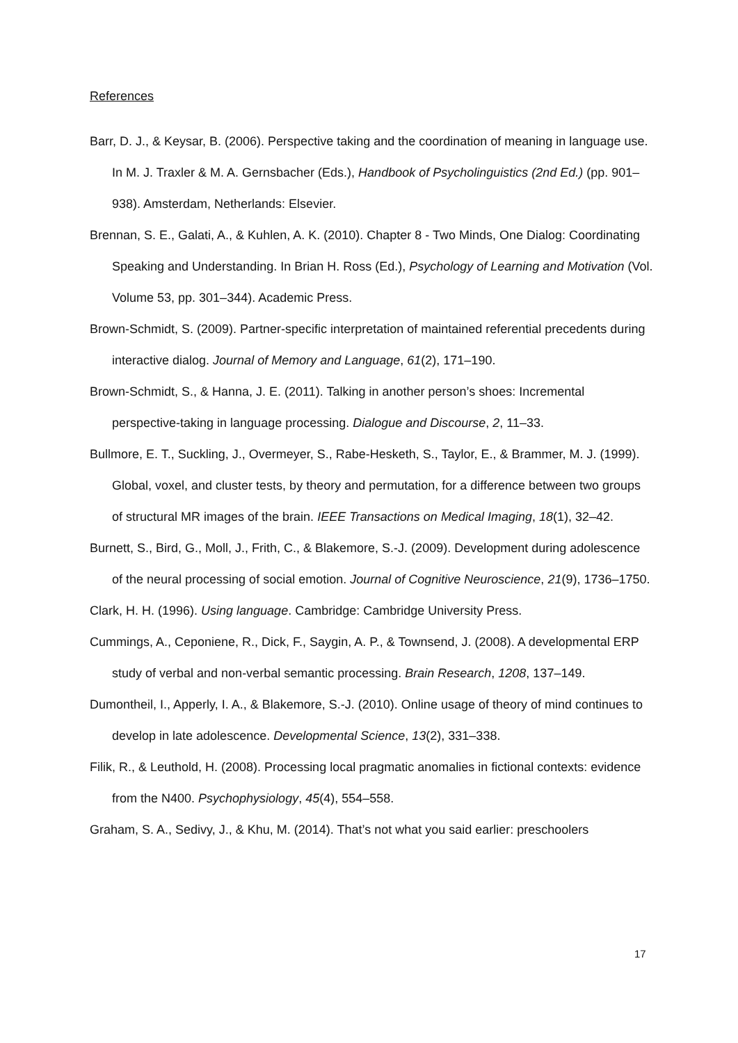References
Barr, D. J., & Keysar, B. (2006). Perspective taking and the coordination of meaning in language use. In M. J. Traxler & M. A. Gernsbacher (Eds.), Handbook of Psycholinguistics (2nd Ed.) (pp. 901–938). Amsterdam, Netherlands: Elsevier.
Brennan, S. E., Galati, A., & Kuhlen, A. K. (2010). Chapter 8 - Two Minds, One Dialog: Coordinating Speaking and Understanding. In Brian H. Ross (Ed.), Psychology of Learning and Motivation (Vol. Volume 53, pp. 301–344). Academic Press.
Brown-Schmidt, S. (2009). Partner-specific interpretation of maintained referential precedents during interactive dialog. Journal of Memory and Language, 61(2), 171–190.
Brown-Schmidt, S., & Hanna, J. E. (2011). Talking in another person’s shoes: Incremental perspective-taking in language processing. Dialogue and Discourse, 2, 11–33.
Bullmore, E. T., Suckling, J., Overmeyer, S., Rabe-Hesketh, S., Taylor, E., & Brammer, M. J. (1999). Global, voxel, and cluster tests, by theory and permutation, for a difference between two groups of structural MR images of the brain. IEEE Transactions on Medical Imaging, 18(1), 32–42.
Burnett, S., Bird, G., Moll, J., Frith, C., & Blakemore, S.-J. (2009). Development during adolescence of the neural processing of social emotion. Journal of Cognitive Neuroscience, 21(9), 1736–1750.
Clark, H. H. (1996). Using language. Cambridge: Cambridge University Press.
Cummings, A., Ceponiene, R., Dick, F., Saygin, A. P., & Townsend, J. (2008). A developmental ERP study of verbal and non-verbal semantic processing. Brain Research, 1208, 137–149.
Dumontheil, I., Apperly, I. A., & Blakemore, S.-J. (2010). Online usage of theory of mind continues to develop in late adolescence. Developmental Science, 13(2), 331–338.
Filik, R., & Leuthold, H. (2008). Processing local pragmatic anomalies in fictional contexts: evidence from the N400. Psychophysiology, 45(4), 554–558.
Graham, S. A., Sedivy, J., & Khu, M. (2014). That’s not what you said earlier: preschoolers
17